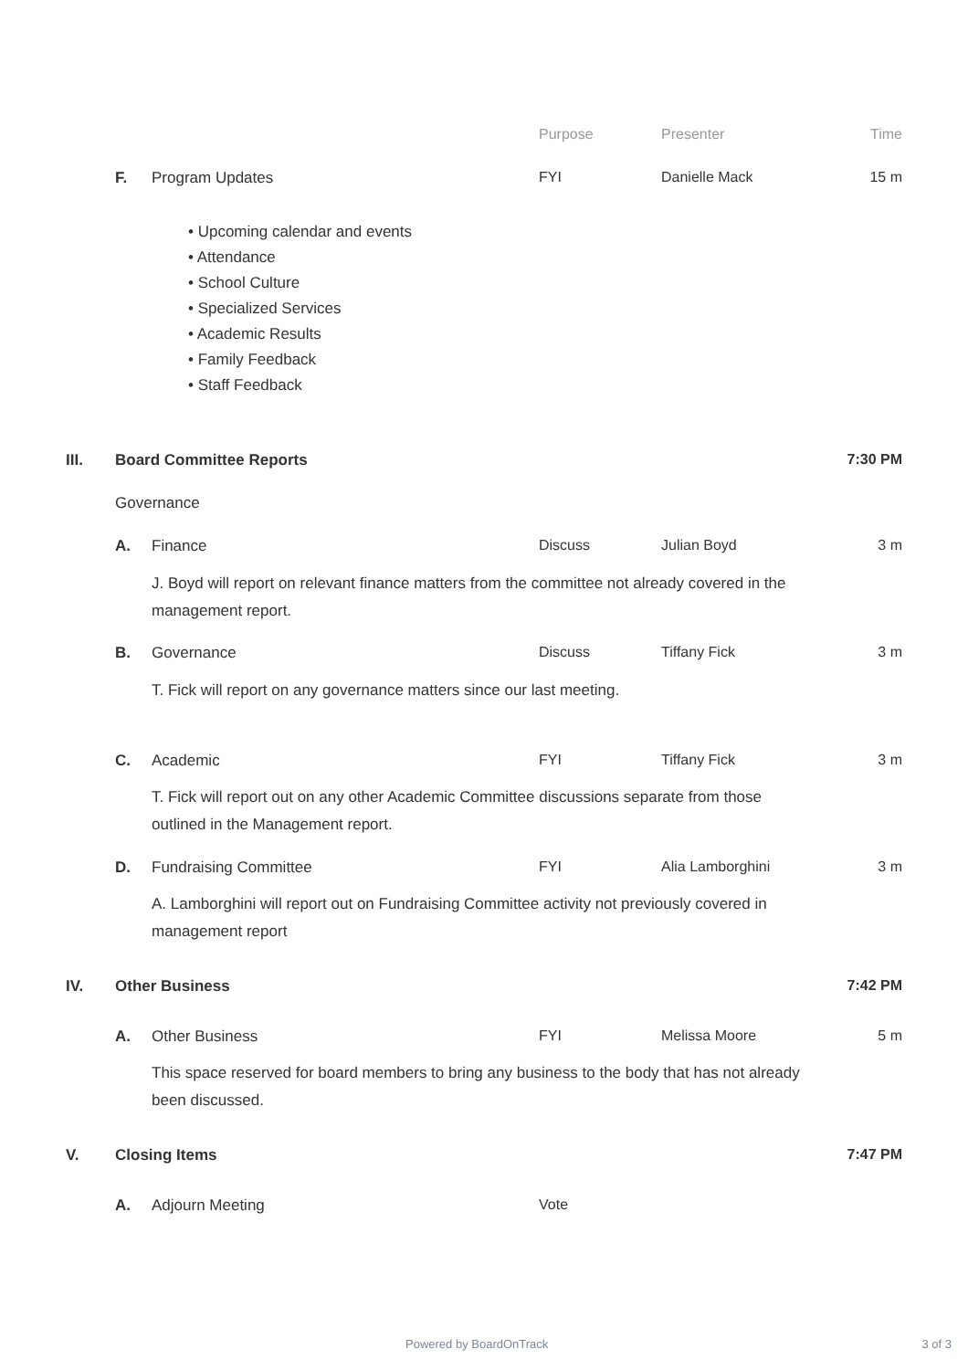Purpose Presenter Time
F. Program Updates FYI Danielle Mack 15 m
• Upcoming calendar and events
• Attendance
• School Culture
• Specialized Services
• Academic Results
• Family Feedback
• Staff Feedback
III. Board Committee Reports 7:30 PM
Governance
A. Finance Discuss Julian Boyd 3 m
J. Boyd will report on relevant finance matters from the committee not already covered in the management report.
B. Governance Discuss Tiffany Fick 3 m
T. Fick will report on any governance matters since our last meeting.
C. Academic FYI Tiffany Fick 3 m
T. Fick will report out on any other Academic Committee discussions separate from those outlined in the Management report.
D. Fundraising Committee FYI Alia Lamborghini 3 m
A. Lamborghini will report out on Fundraising Committee activity not previously covered in management report
IV. Other Business 7:42 PM
A. Other Business FYI Melissa Moore 5 m
This space reserved for board members to bring any business to the body that has not already been discussed.
V. Closing Items 7:47 PM
A. Adjourn Meeting Vote
Powered by BoardOnTrack 3 of 3